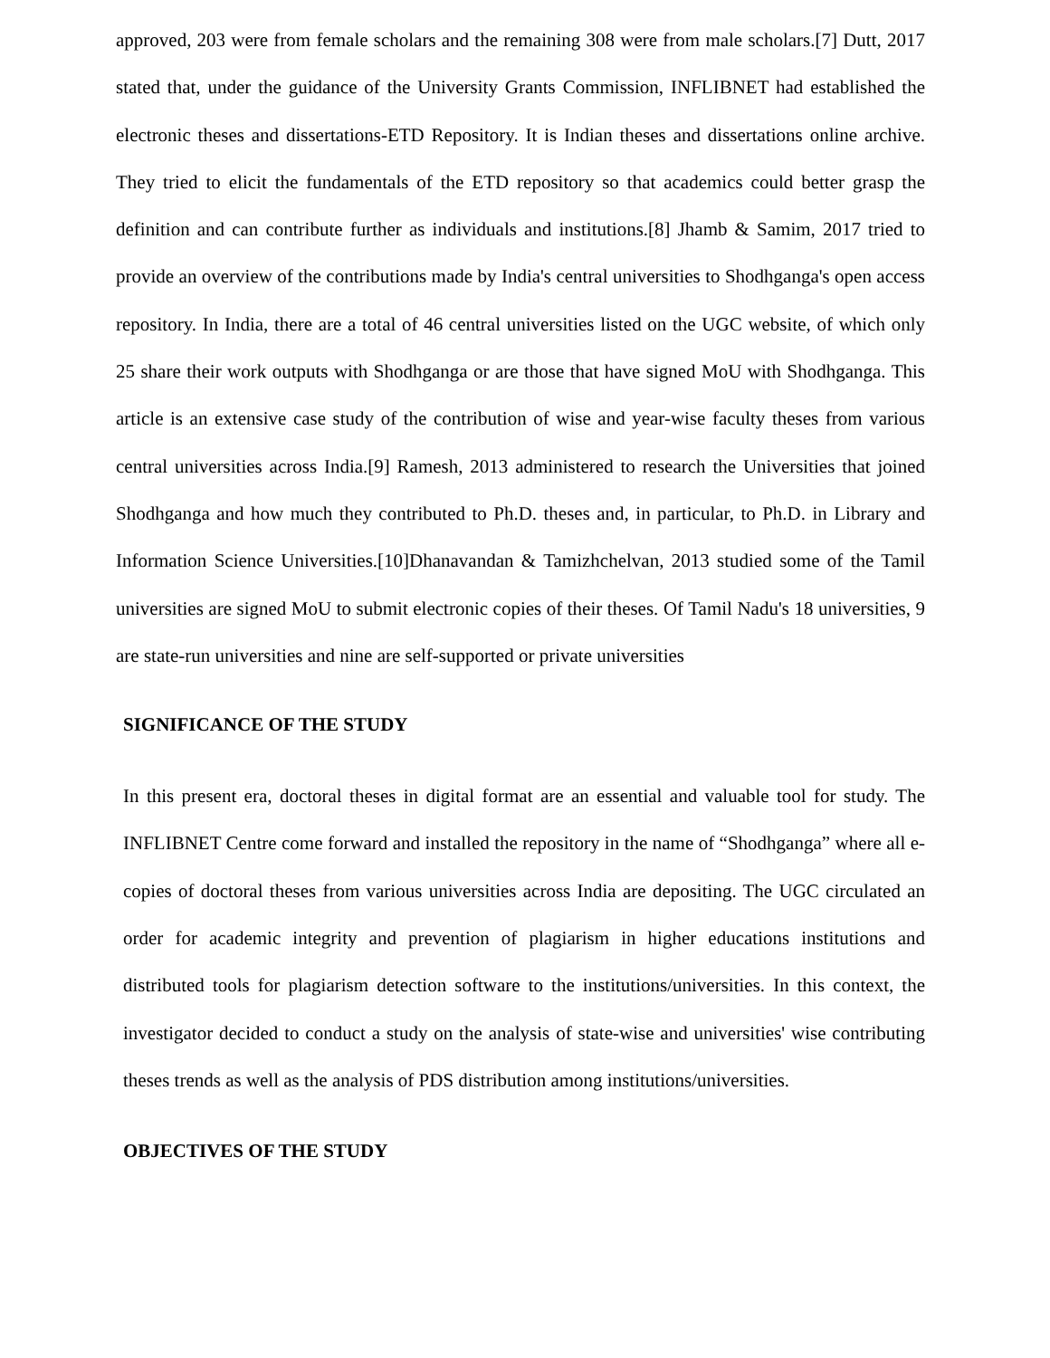approved, 203 were from female scholars and the remaining 308 were from male scholars.[7] Dutt, 2017 stated that, under the guidance of the University Grants Commission, INFLIBNET had established the electronic theses and dissertations-ETD Repository. It is Indian theses and dissertations online archive. They tried to elicit the fundamentals of the ETD repository so that academics could better grasp the definition and can contribute further as individuals and institutions.[8] Jhamb & Samim, 2017 tried to provide an overview of the contributions made by India's central universities to Shodhganga's open access repository. In India, there are a total of 46 central universities listed on the UGC website, of which only 25 share their work outputs with Shodhganga or are those that have signed MoU with Shodhganga. This article is an extensive case study of the contribution of wise and year-wise faculty theses from various central universities across India.[9] Ramesh, 2013 administered to research the Universities that joined Shodhganga and how much they contributed to Ph.D. theses and, in particular, to Ph.D. in Library and Information Science Universities.[10]Dhanavandan & Tamizhchelvan, 2013 studied some of the Tamil universities are signed MoU to submit electronic copies of their theses. Of Tamil Nadu's 18 universities, 9 are state-run universities and nine are self-supported or private universities
SIGNIFICANCE OF THE STUDY
In this present era, doctoral theses in digital format are an essential and valuable tool for study. The INFLIBNET Centre come forward and installed the repository in the name of “Shodhganga” where all e-copies of doctoral theses from various universities across India are depositing. The UGC circulated an order for academic integrity and prevention of plagiarism in higher educations institutions and distributed tools for plagiarism detection software to the institutions/universities. In this context, the investigator decided to conduct a study on the analysis of state-wise and universities' wise contributing theses trends as well as the analysis of PDS distribution among institutions/universities.
OBJECTIVES OF THE STUDY